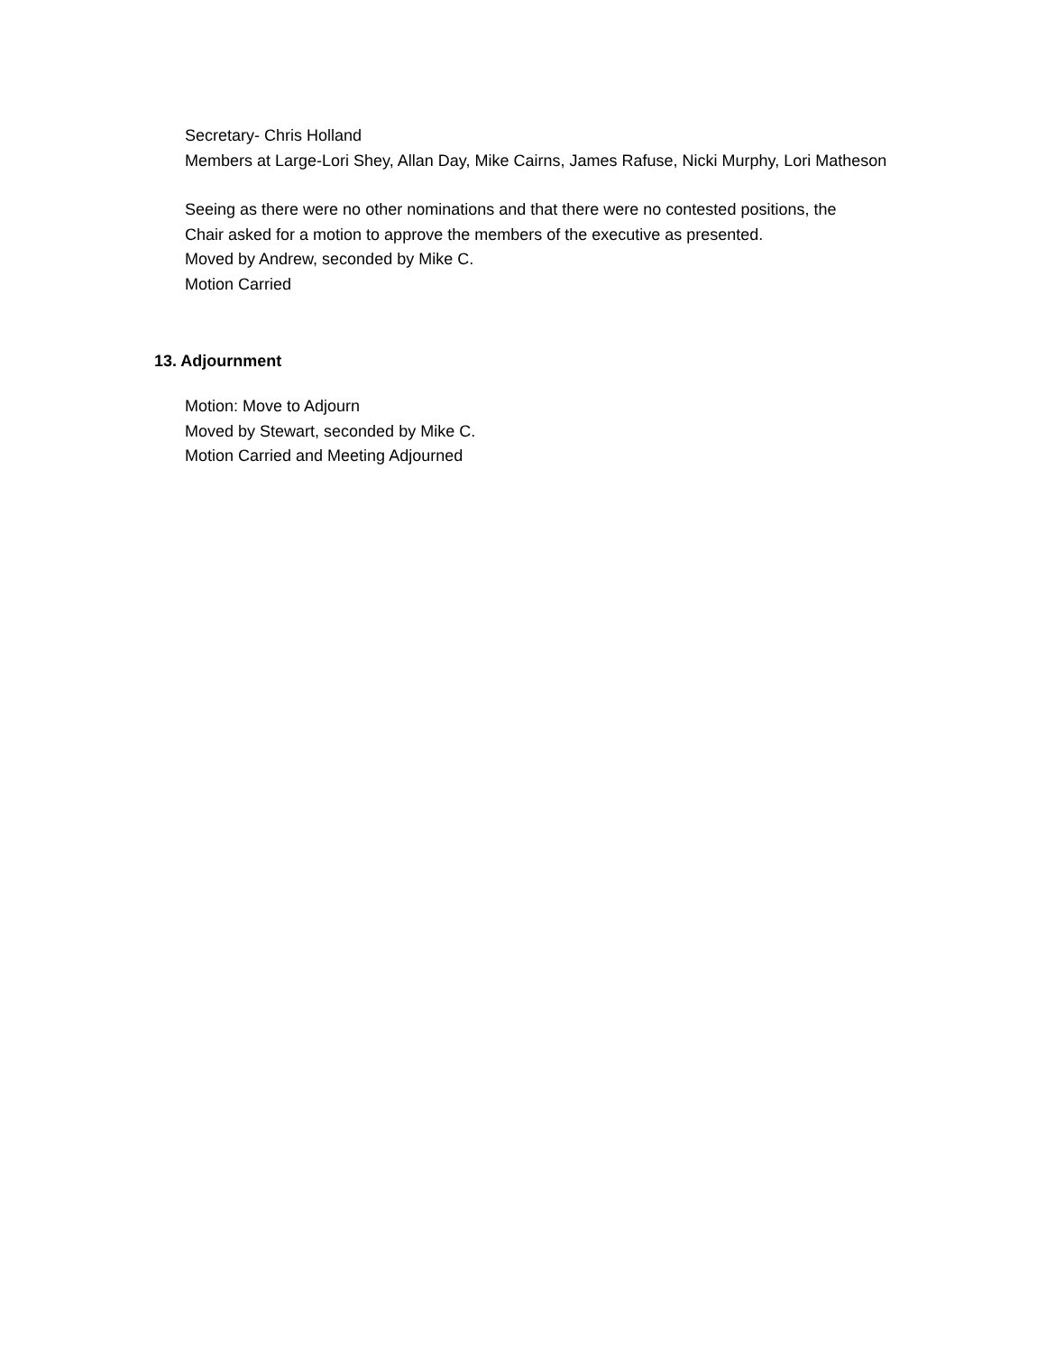Secretary- Chris Holland
Members at Large-Lori Shey, Allan Day, Mike Cairns, James Rafuse, Nicki Murphy, Lori Matheson
Seeing as there were no other nominations and that there were no contested positions, the
Chair asked for a motion to approve the members of the executive as presented.
Moved by Andrew, seconded by Mike C.
Motion Carried
13. Adjournment
Motion: Move to Adjourn
Moved by Stewart, seconded by Mike C.
Motion Carried and Meeting Adjourned